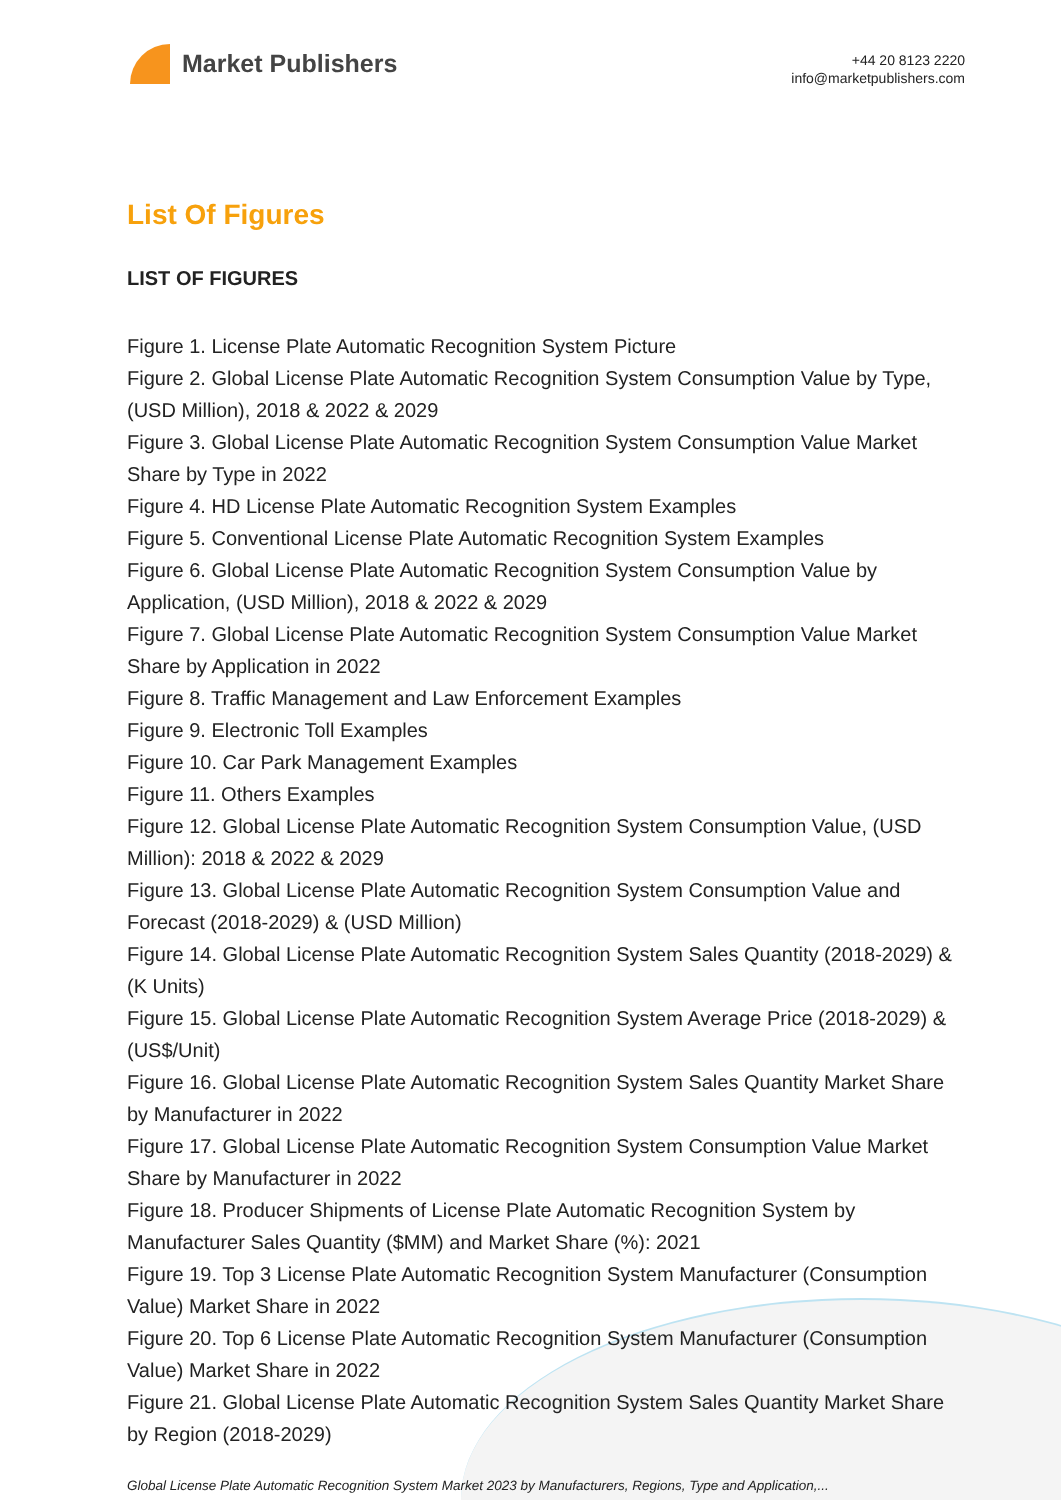Market Publishers
+44 20 8123 2220
info@marketpublishers.com
List Of Figures
LIST OF FIGURES
Figure 1. License Plate Automatic Recognition System Picture
Figure 2. Global License Plate Automatic Recognition System Consumption Value by Type, (USD Million), 2018 & 2022 & 2029
Figure 3. Global License Plate Automatic Recognition System Consumption Value Market Share by Type in 2022
Figure 4. HD License Plate Automatic Recognition System Examples
Figure 5. Conventional License Plate Automatic Recognition System Examples
Figure 6. Global License Plate Automatic Recognition System Consumption Value by Application, (USD Million), 2018 & 2022 & 2029
Figure 7. Global License Plate Automatic Recognition System Consumption Value Market Share by Application in 2022
Figure 8. Traffic Management and Law Enforcement Examples
Figure 9. Electronic Toll Examples
Figure 10. Car Park Management Examples
Figure 11. Others Examples
Figure 12. Global License Plate Automatic Recognition System Consumption Value, (USD Million): 2018 & 2022 & 2029
Figure 13. Global License Plate Automatic Recognition System Consumption Value and Forecast (2018-2029) & (USD Million)
Figure 14. Global License Plate Automatic Recognition System Sales Quantity (2018-2029) & (K Units)
Figure 15. Global License Plate Automatic Recognition System Average Price (2018-2029) & (US$/Unit)
Figure 16. Global License Plate Automatic Recognition System Sales Quantity Market Share by Manufacturer in 2022
Figure 17. Global License Plate Automatic Recognition System Consumption Value Market Share by Manufacturer in 2022
Figure 18. Producer Shipments of License Plate Automatic Recognition System by Manufacturer Sales Quantity ($MM) and Market Share (%): 2021
Figure 19. Top 3 License Plate Automatic Recognition System Manufacturer (Consumption Value) Market Share in 2022
Figure 20. Top 6 License Plate Automatic Recognition System Manufacturer (Consumption Value) Market Share in 2022
Figure 21. Global License Plate Automatic Recognition System Sales Quantity Market Share by Region (2018-2029)
Global License Plate Automatic Recognition System Market 2023 by Manufacturers, Regions, Type and Application,...